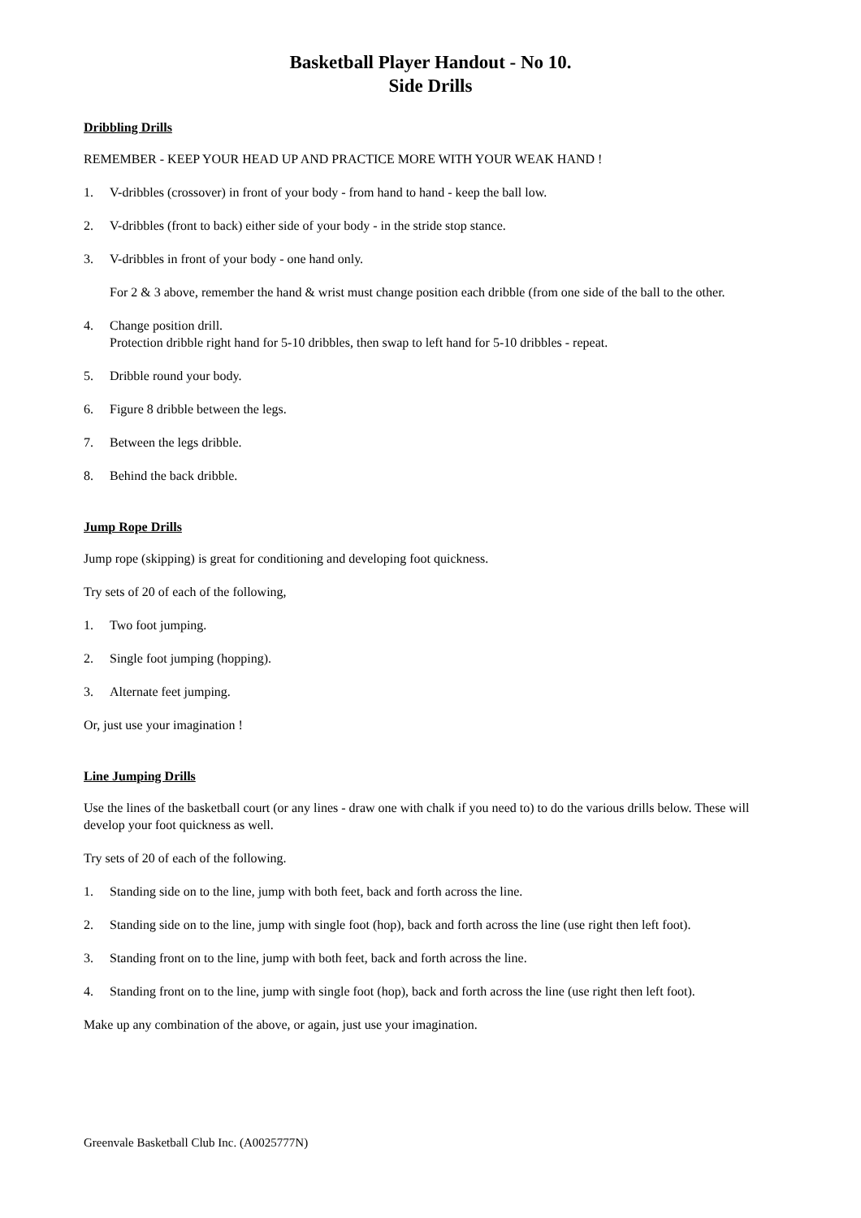Basketball Player Handout - No 10.
Side Drills
Dribbling Drills
REMEMBER - KEEP YOUR HEAD UP AND PRACTICE MORE WITH YOUR WEAK HAND !
1. V-dribbles (crossover) in front of your body - from hand to hand - keep the ball low.
2. V-dribbles (front to back) either side of your body - in the stride stop stance.
3. V-dribbles in front of your body - one hand only.
For 2 & 3 above, remember the hand & wrist must change position each dribble (from one side of the ball to the other.
4. Change position drill.
Protection dribble right hand for 5-10 dribbles, then swap to left hand for 5-10 dribbles - repeat.
5. Dribble round your body.
6. Figure 8 dribble between the legs.
7. Between the legs dribble.
8. Behind the back dribble.
Jump Rope Drills
Jump rope (skipping) is great for conditioning and developing foot quickness.
Try sets of 20 of each of the following,
1. Two foot jumping.
2. Single foot jumping (hopping).
3. Alternate feet jumping.
Or, just use your imagination !
Line Jumping Drills
Use the lines of the basketball court (or any lines - draw one with chalk if you need to) to do the various drills below. These will develop your foot quickness as well.
Try sets of 20 of each of the following.
1. Standing side on to the line, jump with both feet, back and forth across the line.
2. Standing side on to the line, jump with single foot (hop), back and forth across the line (use right then left foot).
3. Standing front on to the line, jump with both feet, back and forth across the line.
4. Standing front on to the line, jump with single foot (hop), back and forth across the line (use right then left foot).
Make up any combination of the above, or again, just use your imagination.
Greenvale Basketball Club Inc. (A0025777N)